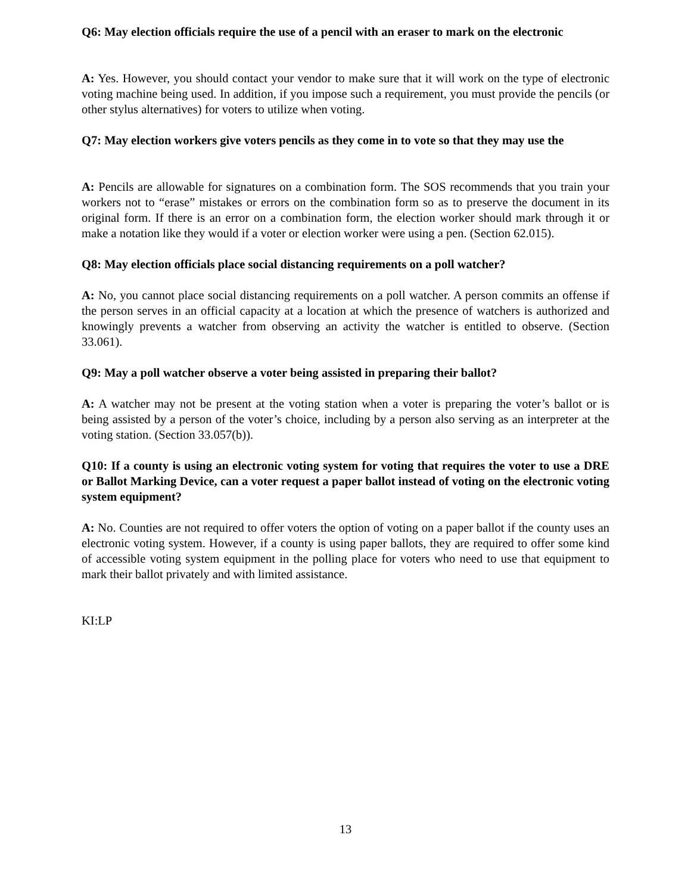Q6: May election officials require the use of a pencil with an eraser to mark on the electronic
A: Yes. However, you should contact your vendor to make sure that it will work on the type of electronic voting machine being used. In addition, if you impose such a requirement, you must provide the pencils (or other stylus alternatives) for voters to utilize when voting.
Q7: May election workers give voters pencils as they come in to vote so that they may use the
A: Pencils are allowable for signatures on a combination form. The SOS recommends that you train your workers not to “erase” mistakes or errors on the combination form so as to preserve the document in its original form. If there is an error on a combination form, the election worker should mark through it or make a notation like they would if a voter or election worker were using a pen. (Section 62.015).
Q8: May election officials place social distancing requirements on a poll watcher?
A: No, you cannot place social distancing requirements on a poll watcher. A person commits an offense if the person serves in an official capacity at a location at which the presence of watchers is authorized and knowingly prevents a watcher from observing an activity the watcher is entitled to observe. (Section 33.061).
Q9: May a poll watcher observe a voter being assisted in preparing their ballot?
A: A watcher may not be present at the voting station when a voter is preparing the voter’s ballot or is being assisted by a person of the voter’s choice, including by a person also serving as an interpreter at the voting station. (Section 33.057(b)).
Q10: If a county is using an electronic voting system for voting that requires the voter to use a DRE or Ballot Marking Device, can a voter request a paper ballot instead of voting on the electronic voting system equipment?
A: No. Counties are not required to offer voters the option of voting on a paper ballot if the county uses an electronic voting system. However, if a county is using paper ballots, they are required to offer some kind of accessible voting system equipment in the polling place for voters who need to use that equipment to mark their ballot privately and with limited assistance.
KI:LP
13